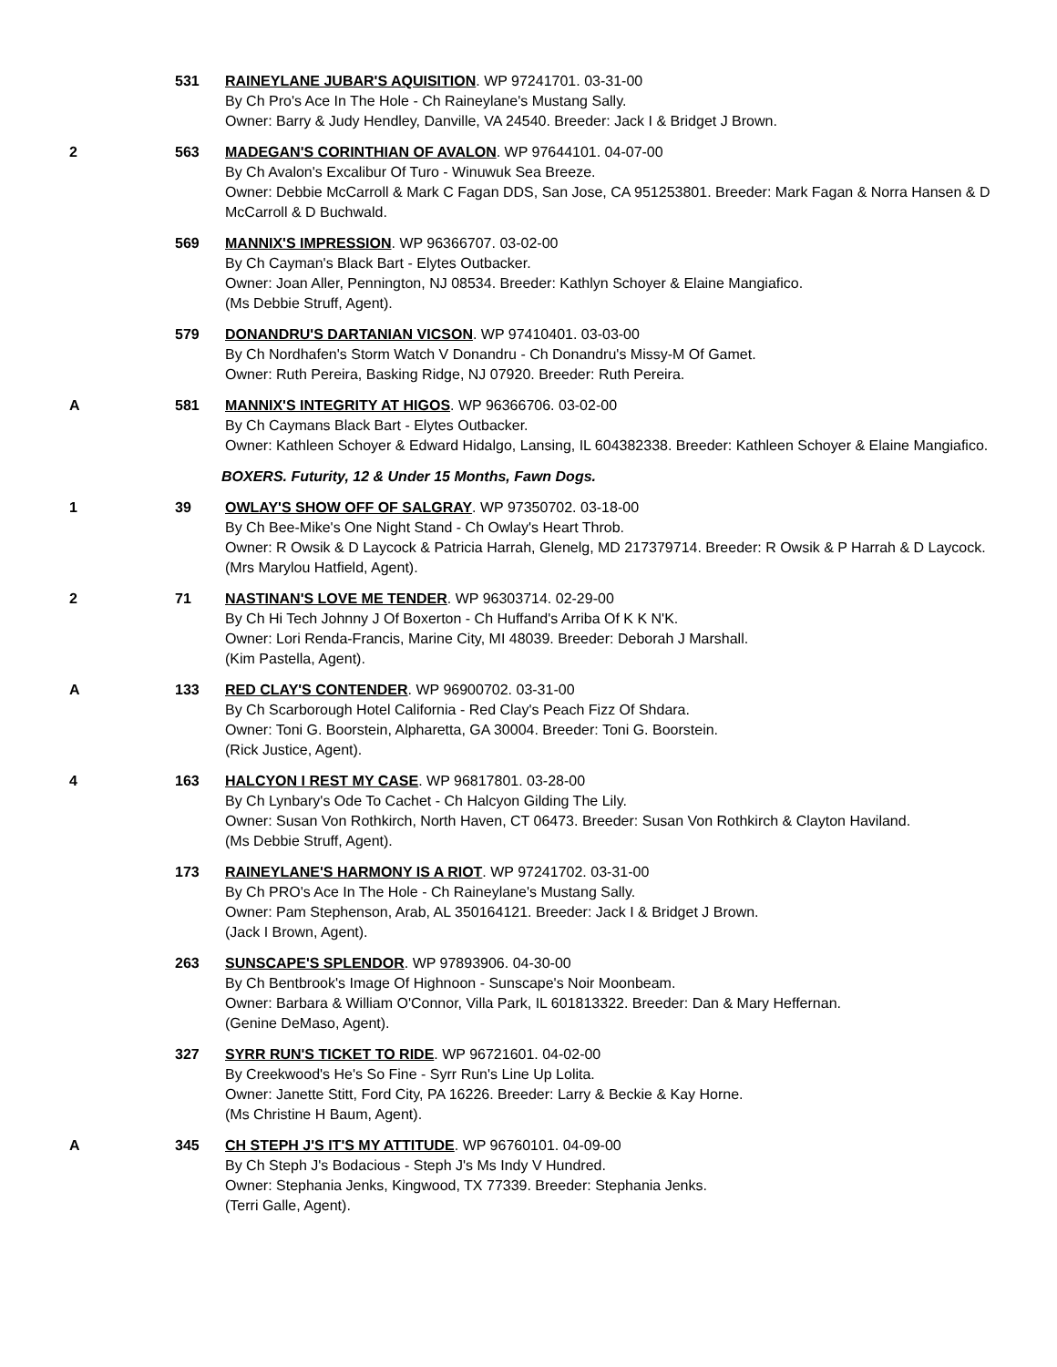531 RAINEYLANE JUBAR'S AQUISITION. WP 97241701. 03-31-00
By Ch Pro's Ace In The Hole - Ch Raineylane's Mustang Sally.
Owner: Barry & Judy Hendley, Danville, VA 24540. Breeder: Jack I & Bridget J Brown.
2 563 MADEGAN'S CORINTHIAN OF AVALON. WP 97644101. 04-07-00
By Ch Avalon's Excalibur Of Turo - Winuwuk Sea Breeze.
Owner: Debbie McCarroll & Mark C Fagan DDS, San Jose, CA 951253801. Breeder: Mark Fagan & Norra Hansen & D McCarroll & D Buchwald.
569 MANNIX'S IMPRESSION. WP 96366707. 03-02-00
By Ch Cayman's Black Bart - Elytes Outbacker.
Owner: Joan Aller, Pennington, NJ 08534. Breeder: Kathlyn Schoyer & Elaine Mangiafico.
(Ms Debbie Struff, Agent).
579 DONANDRU'S DARTANIAN VICSON. WP 97410401. 03-03-00
By Ch Nordhafen's Storm Watch V Donandru - Ch Donandru's Missy-M Of Gamet.
Owner: Ruth Pereira, Basking Ridge, NJ 07920. Breeder: Ruth Pereira.
A 581 MANNIX'S INTEGRITY AT HIGOS. WP 96366706. 03-02-00
By Ch Caymans Black Bart - Elytes Outbacker.
Owner: Kathleen Schoyer & Edward Hidalgo, Lansing, IL 604382338. Breeder: Kathleen Schoyer & Elaine Mangiafico.
BOXERS. Futurity, 12 & Under 15 Months, Fawn Dogs.
1 39 OWLAY'S SHOW OFF OF SALGRAY. WP 97350702. 03-18-00
By Ch Bee-Mike's One Night Stand - Ch Owlay's Heart Throb.
Owner: R Owsik & D Laycock & Patricia Harrah, Glenelg, MD 217379714. Breeder: R Owsik & P Harrah & D Laycock.
(Mrs Marylou Hatfield, Agent).
2 71 NASTINAN'S LOVE ME TENDER. WP 96303714. 02-29-00
By Ch Hi Tech Johnny J Of Boxerton - Ch Huffand's Arriba Of K K N'K.
Owner: Lori Renda-Francis, Marine City, MI 48039. Breeder: Deborah J Marshall.
(Kim Pastella, Agent).
A 133 RED CLAY'S CONTENDER. WP 96900702. 03-31-00
By Ch Scarborough Hotel California - Red Clay's Peach Fizz Of Shdara.
Owner: Toni G. Boorstein, Alpharetta, GA 30004. Breeder: Toni G. Boorstein.
(Rick Justice, Agent).
4 163 HALCYON I REST MY CASE. WP 96817801. 03-28-00
By Ch Lynbary's Ode To Cachet - Ch Halcyon Gilding The Lily.
Owner: Susan Von Rothkirch, North Haven, CT 06473. Breeder: Susan Von Rothkirch & Clayton Haviland.
(Ms Debbie Struff, Agent).
173 RAINEYLANE'S HARMONY IS A RIOT. WP 97241702. 03-31-00
By Ch PRO's Ace In The Hole - Ch Raineylane's Mustang Sally.
Owner: Pam Stephenson, Arab, AL 350164121. Breeder: Jack I & Bridget J Brown.
(Jack I Brown, Agent).
263 SUNSCAPE'S SPLENDOR. WP 97893906. 04-30-00
By Ch Bentbrook's Image Of Highnoon - Sunscape's Noir Moonbeam.
Owner: Barbara & William O'Connor, Villa Park, IL 601813322. Breeder: Dan & Mary Heffernan.
(Genine DeMaso, Agent).
327 SYRR RUN'S TICKET TO RIDE. WP 96721601. 04-02-00
By Creekwood's He's So Fine - Syrr Run's Line Up Lolita.
Owner: Janette Stitt, Ford City, PA 16226. Breeder: Larry & Beckie & Kay Horne.
(Ms Christine H Baum, Agent).
A 345 CH STEPH J'S IT'S MY ATTITUDE. WP 96760101. 04-09-00
By Ch Steph J's Bodacious - Steph J's Ms Indy V Hundred.
Owner: Stephania Jenks, Kingwood, TX 77339. Breeder: Stephania Jenks.
(Terri Galle, Agent).